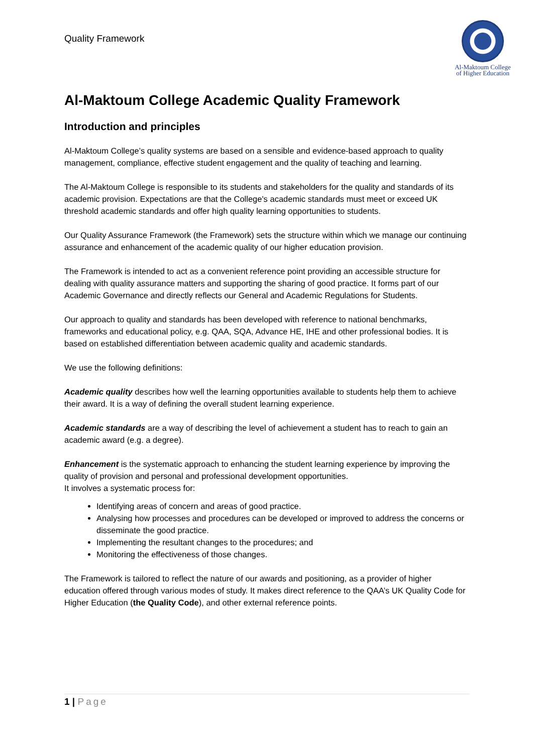Quality Framework
Al-Maktoum College
of Higher Education
Al-Maktoum College Academic Quality Framework
Introduction and principles
Al-Maktoum College’s quality systems are based on a sensible and evidence-based approach to quality management, compliance, effective student engagement and the quality of teaching and learning.
The Al-Maktoum College is responsible to its students and stakeholders for the quality and standards of its academic provision. Expectations are that the College's academic standards must meet or exceed UK threshold academic standards and offer high quality learning opportunities to students.
Our Quality Assurance Framework (the Framework) sets the structure within which we manage our continuing assurance and enhancement of the academic quality of our higher education provision.
The Framework is intended to act as a convenient reference point providing an accessible structure for dealing with quality assurance matters and supporting the sharing of good practice. It forms part of our Academic Governance and directly reflects our General and Academic Regulations for Students.
Our approach to quality and standards has been developed with reference to national benchmarks, frameworks and educational policy, e.g. QAA, SQA, Advance HE, IHE and other professional bodies. It is based on established differentiation between academic quality and academic standards.
We use the following definitions:
Academic quality describes how well the learning opportunities available to students help them to achieve their award. It is a way of defining the overall student learning experience.
Academic standards are a way of describing the level of achievement a student has to reach to gain an academic award (e.g. a degree).
Enhancement is the systematic approach to enhancing the student learning experience by improving the quality of provision and personal and professional development opportunities.
It involves a systematic process for:
Identifying areas of concern and areas of good practice.
Analysing how processes and procedures can be developed or improved to address the concerns or disseminate the good practice.
Implementing the resultant changes to the procedures; and
Monitoring the effectiveness of those changes.
The Framework is tailored to reflect the nature of our awards and positioning, as a provider of higher education offered through various modes of study. It makes direct reference to the QAA’s UK Quality Code for Higher Education (the Quality Code), and other external reference points.
1 | Page